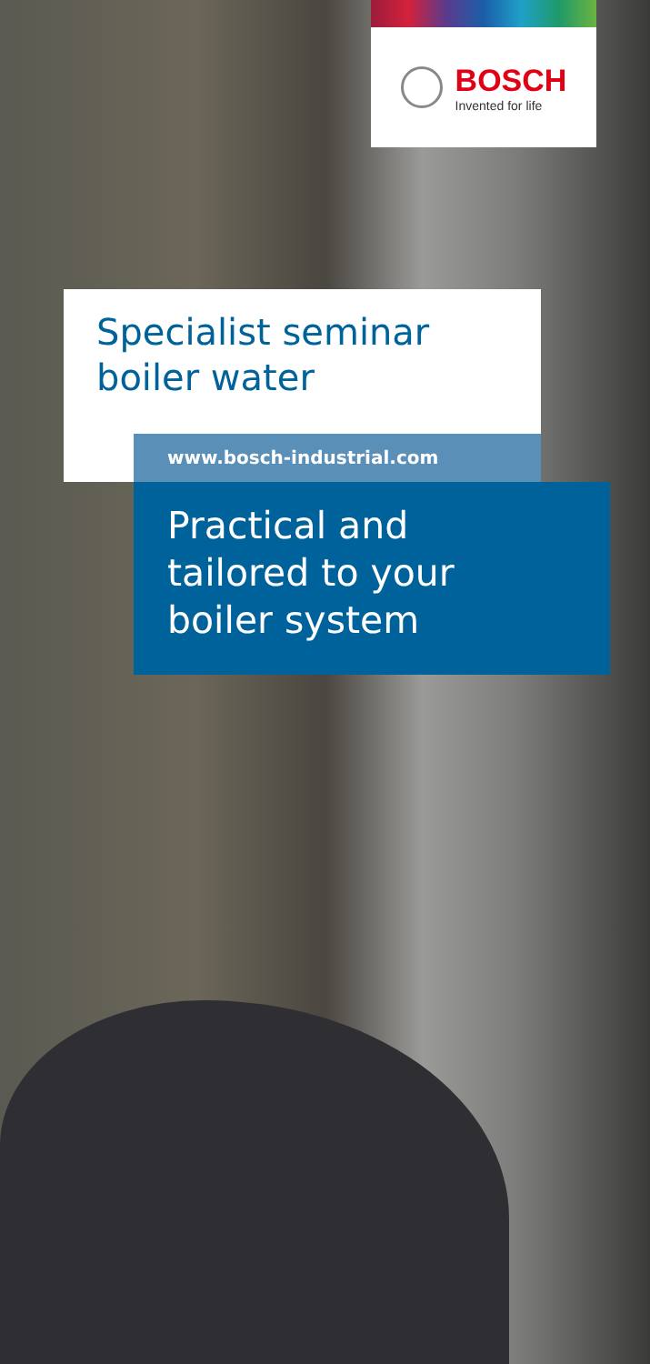BOSCH
Invented for life
Specialist seminar
boiler water
www.bosch-industrial.com
Practical and
tailored to your
boiler system